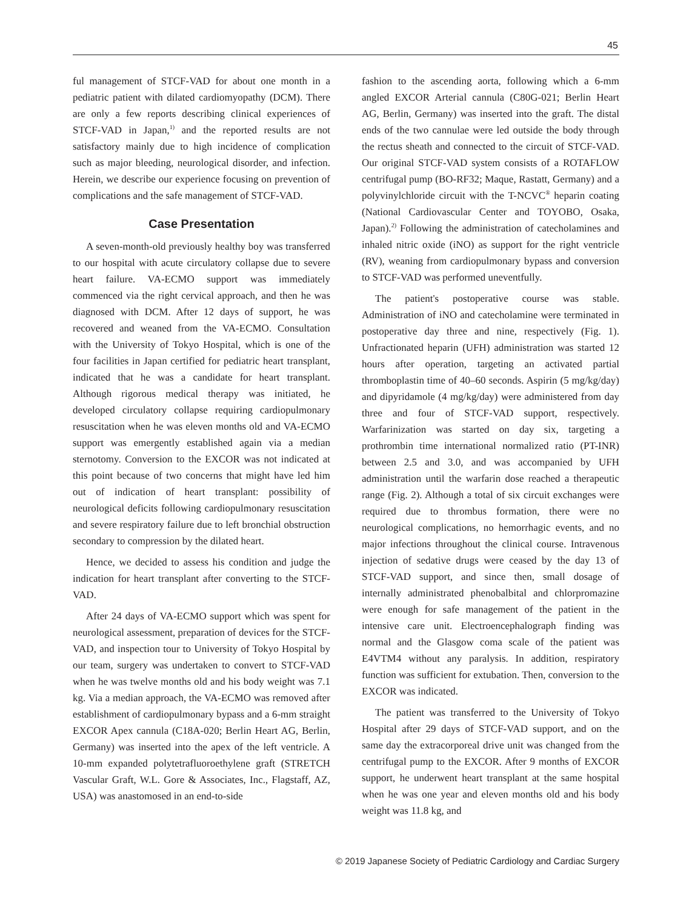45
ful management of STCF-VAD for about one month in a pediatric patient with dilated cardiomyopathy (DCM). There are only a few reports describing clinical experiences of STCF-VAD in Japan,<sup>1)</sup> and the reported results are not satisfactory mainly due to high incidence of complication such as major bleeding, neurological disorder, and infection. Herein, we describe our experience focusing on prevention of complications and the safe management of STCF-VAD.
Case Presentation
A seven-month-old previously healthy boy was transferred to our hospital with acute circulatory collapse due to severe heart failure. VA-ECMO support was immediately commenced via the right cervical approach, and then he was diagnosed with DCM. After 12 days of support, he was recovered and weaned from the VA-ECMO. Consultation with the University of Tokyo Hospital, which is one of the four facilities in Japan certified for pediatric heart transplant, indicated that he was a candidate for heart transplant. Although rigorous medical therapy was initiated, he developed circulatory collapse requiring cardiopulmonary resuscitation when he was eleven months old and VA-ECMO support was emergently established again via a median sternotomy. Conversion to the EXCOR was not indicated at this point because of two concerns that might have led him out of indication of heart transplant: possibility of neurological deficits following cardiopulmonary resuscitation and severe respiratory failure due to left bronchial obstruction secondary to compression by the dilated heart.
Hence, we decided to assess his condition and judge the indication for heart transplant after converting to the STCF-VAD.
After 24 days of VA-ECMO support which was spent for neurological assessment, preparation of devices for the STCF-VAD, and inspection tour to University of Tokyo Hospital by our team, surgery was undertaken to convert to STCF-VAD when he was twelve months old and his body weight was 7.1 kg. Via a median approach, the VA-ECMO was removed after establishment of cardiopulmonary bypass and a 6-mm straight EXCOR Apex cannula (C18A-020; Berlin Heart AG, Berlin, Germany) was inserted into the apex of the left ventricle. A 10-mm expanded polytetrafluoroethylene graft (STRETCH Vascular Graft, W.L. Gore & Associates, Inc., Flagstaff, AZ, USA) was anastomosed in an end-to-side
fashion to the ascending aorta, following which a 6-mm angled EXCOR Arterial cannula (C80G-021; Berlin Heart AG, Berlin, Germany) was inserted into the graft. The distal ends of the two cannulae were led outside the body through the rectus sheath and connected to the circuit of STCF-VAD. Our original STCF-VAD system consists of a ROTAFLOW centrifugal pump (BO-RF32; Maque, Rastatt, Germany) and a polyvinylchloride circuit with the T-NCVC<sup>®</sup> heparin coating (National Cardiovascular Center and TOYOBO, Osaka, Japan).<sup>2)</sup> Following the administration of catecholamines and inhaled nitric oxide (iNO) as support for the right ventricle (RV), weaning from cardiopulmonary bypass and conversion to STCF-VAD was performed uneventfully.
The patient's postoperative course was stable. Administration of iNO and catecholamine were terminated in postoperative day three and nine, respectively (Fig. 1). Unfractionated heparin (UFH) administration was started 12 hours after operation, targeting an activated partial thromboplastin time of 40–60 seconds. Aspirin (5 mg/kg/day) and dipyridamole (4 mg/kg/day) were administered from day three and four of STCF-VAD support, respectively. Warfarinization was started on day six, targeting a prothrombin time international normalized ratio (PT-INR) between 2.5 and 3.0, and was accompanied by UFH administration until the warfarin dose reached a therapeutic range (Fig. 2). Although a total of six circuit exchanges were required due to thrombus formation, there were no neurological complications, no hemorrhagic events, and no major infections throughout the clinical course. Intravenous injection of sedative drugs were ceased by the day 13 of STCF-VAD support, and since then, small dosage of internally administrated phenobalbital and chlorpromazine were enough for safe management of the patient in the intensive care unit. Electroencephalograph finding was normal and the Glasgow coma scale of the patient was E4VTM4 without any paralysis. In addition, respiratory function was sufficient for extubation. Then, conversion to the EXCOR was indicated.
The patient was transferred to the University of Tokyo Hospital after 29 days of STCF-VAD support, and on the same day the extracorporeal drive unit was changed from the centrifugal pump to the EXCOR. After 9 months of EXCOR support, he underwent heart transplant at the same hospital when he was one year and eleven months old and his body weight was 11.8 kg, and
© 2019 Japanese Society of Pediatric Cardiology and Cardiac Surgery